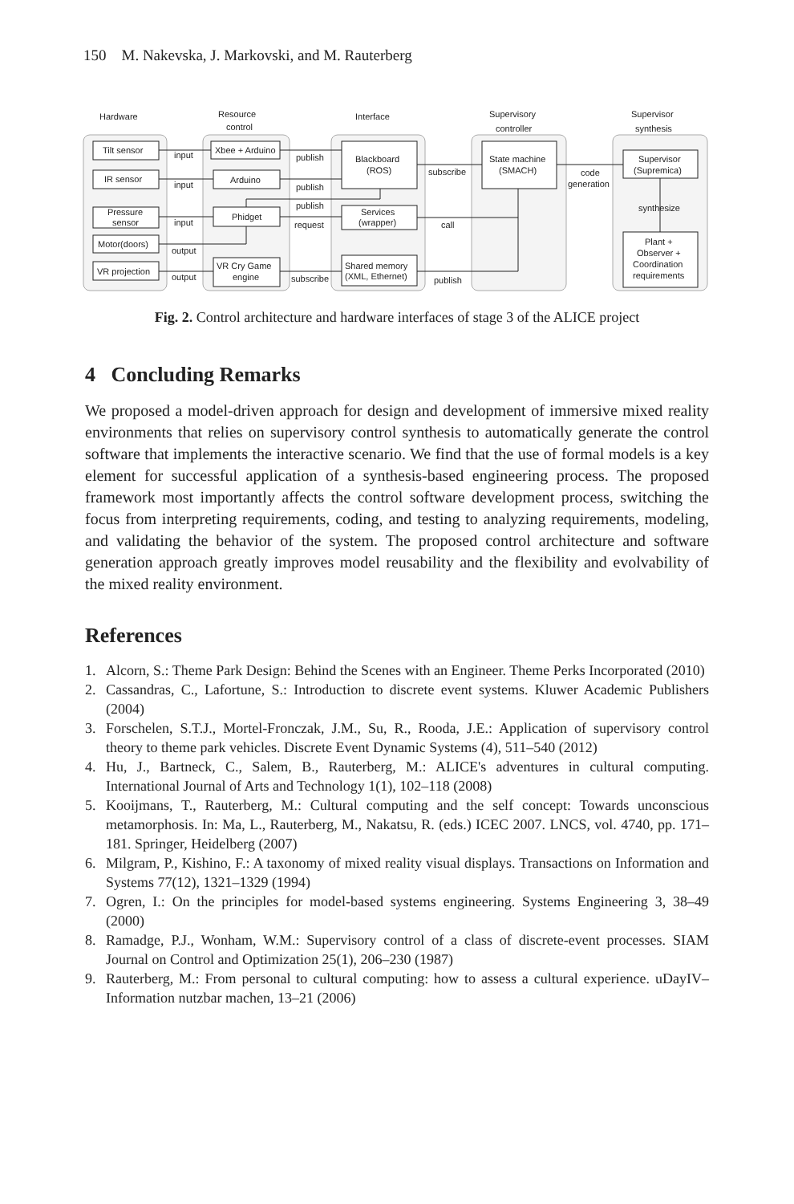150 M. Nakevska, J. Markovski, and M. Rauterberg
Hardware
Resource
control
Interface
Supervisory
controller
Supervisor
synthesis
Tilt sensor
IR sensor
Pressure
sensor
Motor(doors)
VR projection
Xbee + Arduino
Arduino
Phidget
VR Cry Game
engine
Blackboard
(ROS)
Services
(wrapper)
Shared memory
(XML, Ethernet)
State machine
(SMACH)
Supervisor
(Supremica)
Plant +
Observer +
Coordination
requirements
input
input
input
output
output
publish
publish
publish
request
subscribe
subscribe
call
publish
code
generation
synthesize
Fig. 2. Control architecture and hardware interfaces of stage 3 of the ALICE project
4 Concluding Remarks
We proposed a model-driven approach for design and development of immersive mixed reality environments that relies on supervisory control synthesis to automatically generate the control software that implements the interactive scenario. We find that the use of formal models is a key element for successful application of a synthesis-based engineering process. The proposed framework most importantly affects the control software development process, switching the focus from interpreting requirements, coding, and testing to analyzing requirements, modeling, and validating the behavior of the system. The proposed control architecture and software generation approach greatly improves model reusability and the flexibility and evolvability of the mixed reality environment.
References
1. Alcorn, S.: Theme Park Design: Behind the Scenes with an Engineer. Theme Perks Incorporated (2010)
2. Cassandras, C., Lafortune, S.: Introduction to discrete event systems. Kluwer Academic Publishers (2004)
3. Forschelen, S.T.J., Mortel-Fronczak, J.M., Su, R., Rooda, J.E.: Application of supervisory control theory to theme park vehicles. Discrete Event Dynamic Systems (4), 511–540 (2012)
4. Hu, J., Bartneck, C., Salem, B., Rauterberg, M.: ALICE's adventures in cultural computing. International Journal of Arts and Technology 1(1), 102–118 (2008)
5. Kooijmans, T., Rauterberg, M.: Cultural computing and the self concept: Towards unconscious metamorphosis. In: Ma, L., Rauterberg, M., Nakatsu, R. (eds.) ICEC 2007. LNCS, vol. 4740, pp. 171–181. Springer, Heidelberg (2007)
6. Milgram, P., Kishino, F.: A taxonomy of mixed reality visual displays. Transactions on Information and Systems 77(12), 1321–1329 (1994)
7. Ogren, I.: On the principles for model-based systems engineering. Systems Engineering 3, 38–49 (2000)
8. Ramadge, P.J., Wonham, W.M.: Supervisory control of a class of discrete-event processes. SIAM Journal on Control and Optimization 25(1), 206–230 (1987)
9. Rauterberg, M.: From personal to cultural computing: how to assess a cultural experience. uDayIV–Information nutzbar machen, 13–21 (2006)